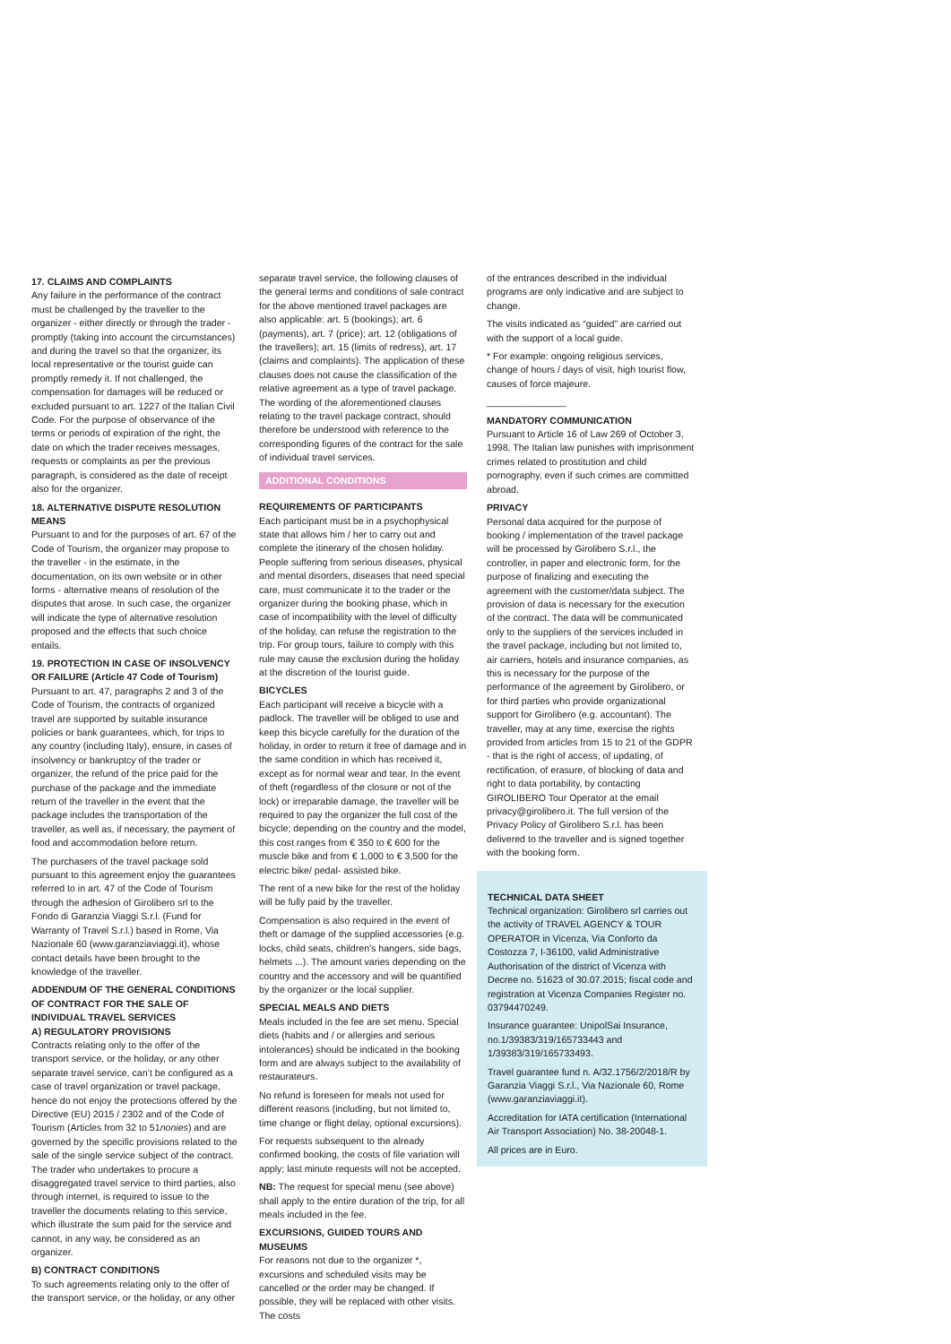17. CLAIMS AND COMPLAINTS
Any failure in the performance of the contract must be challenged by the traveller to the organizer - either directly or through the trader - promptly (taking into account the circumstances) and during the travel so that the organizer, its local representative or the tourist guide can promptly remedy it. If not challenged, the compensation for damages will be reduced or excluded pursuant to art. 1227 of the Italian Civil Code. For the purpose of observance of the terms or periods of expiration of the right, the date on which the trader receives messages, requests or complaints as per the previous paragraph, is considered as the date of receipt also for the organizer.
18. ALTERNATIVE DISPUTE RESOLUTION MEANS
Pursuant to and for the purposes of art. 67 of the Code of Tourism, the organizer may propose to the traveller - in the estimate, in the documentation, on its own website or in other forms - alternative means of resolution of the disputes that arose. In such case, the organizer will indicate the type of alternative resolution proposed and the effects that such choice entails.
19. PROTECTION IN CASE OF INSOLVENCY OR FAILURE (Article 47 Code of Tourism)
Pursuant to art. 47, paragraphs 2 and 3 of the Code of Tourism, the contracts of organized travel are supported by suitable insurance policies or bank guarantees, which, for trips to any country (including Italy), ensure, in cases of insolvency or bankruptcy of the trader or organizer, the refund of the price paid for the purchase of the package and the immediate return of the traveller in the event that the package includes the transportation of the traveller, as well as, if necessary, the payment of food and accommodation before return.
The purchasers of the travel package sold pursuant to this agreement enjoy the guarantees referred to in art. 47 of the Code of Tourism through the adhesion of Girolibero srl to the Fondo di Garanzia Viaggi S.r.l. (Fund for Warranty of Travel S.r.l.) based in Rome, Via Nazionale 60 (www.garanziaviaggi.it), whose contact details have been brought to the knowledge of the traveller.
ADDENDUM OF THE GENERAL CONDITIONS OF CONTRACT FOR THE SALE OF INDIVIDUAL TRAVEL SERVICES
A) REGULATORY PROVISIONS
Contracts relating only to the offer of the transport service, or the holiday, or any other separate travel service, can’t be configured as a case of travel organization or travel package, hence do not enjoy the protections offered by the Directive (EU) 2015 / 2302 and of the Code of Tourism (Articles from 32 to 51nonies) and are governed by the specific provisions related to the sale of the single service subject of the contract. The trader who undertakes to procure a disaggregated travel service to third parties, also through internet, is required to issue to the traveller the documents relating to this service, which illustrate the sum paid for the service and cannot, in any way, be considered as an organizer.
B) CONTRACT CONDITIONS
To such agreements relating only to the offer of the transport service, or the holiday, or any other
separate travel service, the following clauses of the general terms and conditions of sale contract for the above mentioned travel packages are also applicable: art. 5 (bookings); art. 6 (payments), art. 7 (price); art. 12 (obligations of the travellers); art. 15 (limits of redress), art. 17 (claims and complaints). The application of these clauses does not cause the classification of the relative agreement as a type of travel package. The wording of the aforementioned clauses relating to the travel package contract, should therefore be understood with reference to the corresponding figures of the contract for the sale of individual travel services.
ADDITIONAL CONDITIONS
REQUIREMENTS OF PARTICIPANTS
Each participant must be in a psychophysical state that allows him / her to carry out and complete the itinerary of the chosen holiday. People suffering from serious diseases, physical and mental disorders, diseases that need special care, must communicate it to the trader or the organizer during the booking phase, which in case of incompatibility with the level of difficulty of the holiday, can refuse the registration to the trip. For group tours, failure to comply with this rule may cause the exclusion during the holiday at the discretion of the tourist guide.
BICYCLES
Each participant will receive a bicycle with a padlock. The traveller will be obliged to use and keep this bicycle carefully for the duration of the holiday, in order to return it free of damage and in the same condition in which has received it, except as for normal wear and tear. In the event of theft (regardless of the closure or not of the lock) or irreparable damage, the traveller will be required to pay the organizer the full cost of the bicycle; depending on the country and the model, this cost ranges from € 350 to € 600 for the muscle bike and from € 1,000 to € 3,500 for the electric bike/ pedal- assisted bike.
The rent of a new bike for the rest of the holiday will be fully paid by the traveller.
Compensation is also required in the event of theft or damage of the supplied accessories (e.g. locks, child seats, children's hangers, side bags, helmets ...). The amount varies depending on the country and the accessory and will be quantified by the organizer or the local supplier.
SPECIAL MEALS AND DIETS
Meals included in the fee are set menu. Special diets (habits and / or allergies and serious intolerances) should be indicated in the booking form and are always subject to the availability of restaurateurs.
No refund is foreseen for meals not used for different reasons (including, but not limited to, time change or flight delay, optional excursions).
For requests subsequent to the already confirmed booking, the costs of file variation will apply; last minute requests will not be accepted.
NB: The request for special menu (see above) shall apply to the entire duration of the trip, for all meals included in the fee.
EXCURSIONS, GUIDED TOURS AND MUSEUMS
For reasons not due to the organizer *, excursions and scheduled visits may be cancelled or the order may be changed. If possible, they will be replaced with other visits. The costs
of the entrances described in the individual programs are only indicative and are subject to change.
The visits indicated as “guided” are carried out with the support of a local guide.
* For example: ongoing religious services, change of hours / days of visit, high tourist flow, causes of force majeure.
_______________
MANDATORY COMMUNICATION
Pursuant to Article 16 of Law 269 of October 3, 1998. The Italian law punishes with imprisonment crimes related to prostitution and child pornography, even if such crimes are committed abroad.
PRIVACY
Personal data acquired for the purpose of booking / implementation of the travel package will be processed by Girolibero S.r.l., the controller, in paper and electronic form, for the purpose of finalizing and executing the agreement with the customer/data subject. The provision of data is necessary for the execution of the contract. The data will be communicated only to the suppliers of the services included in the travel package, including but not limited to, air carriers, hotels and insurance companies, as this is necessary for the purpose of the performance of the agreement by Girolibero, or for third parties who provide organizational support for Girolibero (e.g. accountant). The traveller, may at any time, exercise the rights provided from articles from 15 to 21 of the GDPR - that is the right of access, of updating, of rectification, of erasure, of blocking of data and right to data portability, by contacting GIROLIBERO Tour Operator at the email privacy@girolibero.it. The full version of the Privacy Policy of Girolibero S.r.l. has been delivered to the traveller and is signed together with the booking form.
TECHNICAL DATA SHEET
Technical organization: Girolibero srl carries out the activity of TRAVEL AGENCY & TOUR OPERATOR in Vicenza, Via Conforto da Costozza 7, I-36100, valid Administrative Authorisation of the district of Vicenza with Decree no. 51623 of 30.07.2015; fiscal code and registration at Vicenza Companies Register no. 03794470249.
Insurance guarantee: UnipolSai Insurance, no.1/39383/319/165733443 and 1/39383/319/165733493.
Travel guarantee fund n. A/32.1756/2/2018/R by Garanzia Viaggi S.r.l., Via Nazionale 60, Rome (www.garanziaviaggi.it).
Accreditation for IATA certification (International Air Transport Association) No. 38-20048-1.
All prices are in Euro.